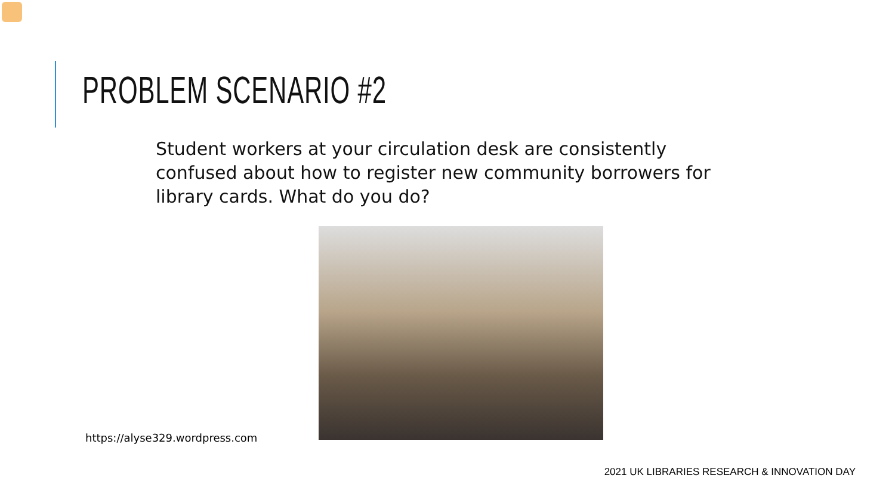PROBLEM SCENARIO #2
Student workers at your circulation desk are consistently confused about how to register new community borrowers for library cards. What do you do?
https://alyse329.wordpress.com
2021 UK LIBRARIES RESEARCH & INNOVATION DAY